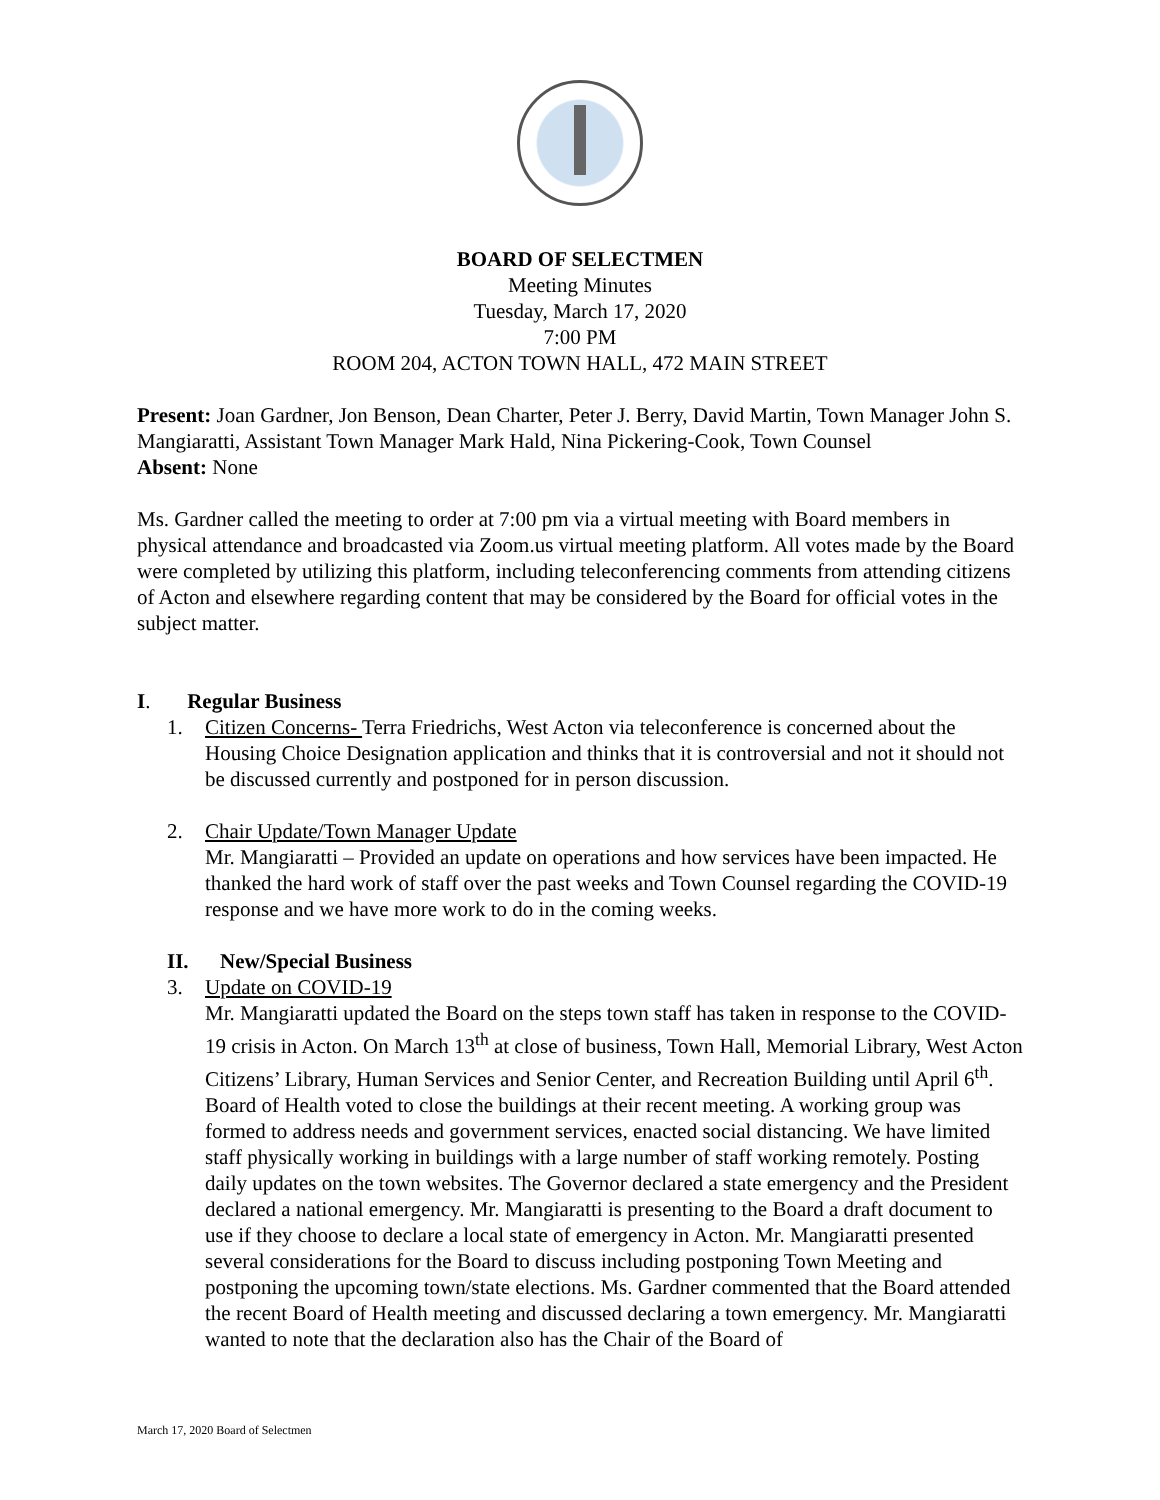BOARD OF SELECTMEN
Meeting Minutes
Tuesday, March 17, 2020
7:00 PM
ROOM 204, ACTON TOWN HALL, 472 MAIN STREET
Present: Joan Gardner, Jon Benson, Dean Charter, Peter J. Berry, David Martin, Town Manager John S. Mangiaratti, Assistant Town Manager Mark Hald, Nina Pickering-Cook, Town Counsel
Absent: None
Ms. Gardner called the meeting to order at 7:00 pm via a virtual meeting with Board members in physical attendance and broadcasted via Zoom.us virtual meeting platform. All votes made by the Board were completed by utilizing this platform, including teleconferencing comments from attending citizens of Acton and elsewhere regarding content that may be considered by the Board for official votes in the subject matter.
I. Regular Business
1. Citizen Concerns- Terra Friedrichs, West Acton via teleconference is concerned about the Housing Choice Designation application and thinks that it is controversial and not it should not be discussed currently and postponed for in person discussion.
2. Chair Update/Town Manager Update
Mr. Mangiaratti – Provided an update on operations and how services have been impacted. He thanked the hard work of staff over the past weeks and Town Counsel regarding the COVID-19 response and we have more work to do in the coming weeks.
II. New/Special Business
3. Update on COVID-19
Mr. Mangiaratti updated the Board on the steps town staff has taken in response to the COVID-19 crisis in Acton. On March 13<sup>th</sup> at close of business, Town Hall, Memorial Library, West Acton Citizens’ Library, Human Services and Senior Center, and Recreation Building until April 6<sup>th</sup>. Board of Health voted to close the buildings at their recent meeting. A working group was formed to address needs and government services, enacted social distancing. We have limited staff physically working in buildings with a large number of staff working remotely. Posting daily updates on the town websites. The Governor declared a state emergency and the President declared a national emergency. Mr. Mangiaratti is presenting to the Board a draft document to use if they choose to declare a local state of emergency in Acton. Mr. Mangiaratti presented several considerations for the Board to discuss including postponing Town Meeting and postponing the upcoming town/state elections. Ms. Gardner commented that the Board attended the recent Board of Health meeting and discussed declaring a town emergency. Mr. Mangiaratti wanted to note that the declaration also has the Chair of the Board of
March 17, 2020 Board of Selectmen